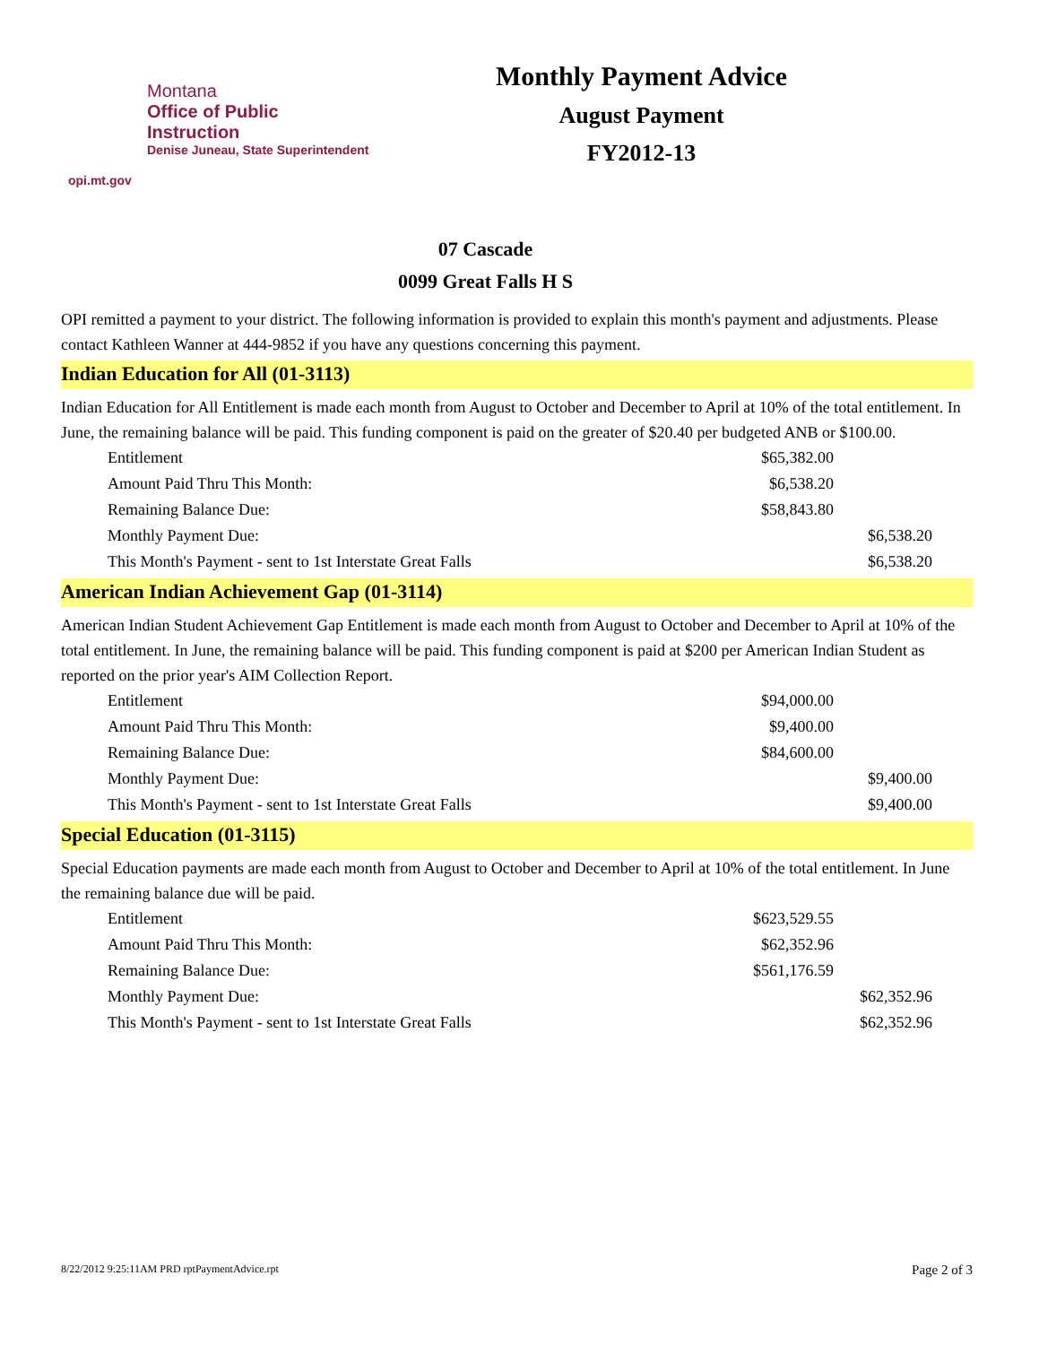Montana
Office of Public Instruction
Denise Juneau, State Superintendent
opi.mt.gov
Monthly Payment Advice
August Payment
FY2012-13
07 Cascade
0099 Great Falls H S
OPI remitted a payment to your district. The following information is provided to explain this month's payment and adjustments. Please contact Kathleen Wanner at 444-9852 if you have any questions concerning this payment.
Indian Education for All (01-3113)
Indian Education for All Entitlement is made each month from August to October and December to April at 10% of the total entitlement. In June, the remaining balance will be paid. This funding component is paid on the greater of $20.40 per budgeted ANB or $100.00.
| Entitlement | $65,382.00 | |
| Amount Paid Thru This Month: | $6,538.20 | |
| Remaining Balance Due: | $58,843.80 | |
| Monthly Payment Due: | | $6,538.20 |
| This Month's Payment - sent to 1st Interstate Great Falls | | $6,538.20 |
American Indian Achievement Gap (01-3114)
American Indian Student Achievement Gap Entitlement is made each month from August to October and December to April at 10% of the total entitlement. In June, the remaining balance will be paid. This funding component is paid at $200 per American Indian Student as reported on the prior year's AIM Collection Report.
| Entitlement | $94,000.00 | |
| Amount Paid Thru This Month: | $9,400.00 | |
| Remaining Balance Due: | $84,600.00 | |
| Monthly Payment Due: | | $9,400.00 |
| This Month's Payment - sent to 1st Interstate Great Falls | | $9,400.00 |
Special Education (01-3115)
Special Education payments are made each month from August to October and December to April at 10% of the total entitlement. In June the remaining balance due will be paid.
| Entitlement | $623,529.55 | |
| Amount Paid Thru This Month: | $62,352.96 | |
| Remaining Balance Due: | $561,176.59 | |
| Monthly Payment Due: | | $62,352.96 |
| This Month's Payment - sent to 1st Interstate Great Falls | | $62,352.96 |
8/22/2012 9:25:11AM PRD rptPaymentAdvice.rpt Page 2 of 3